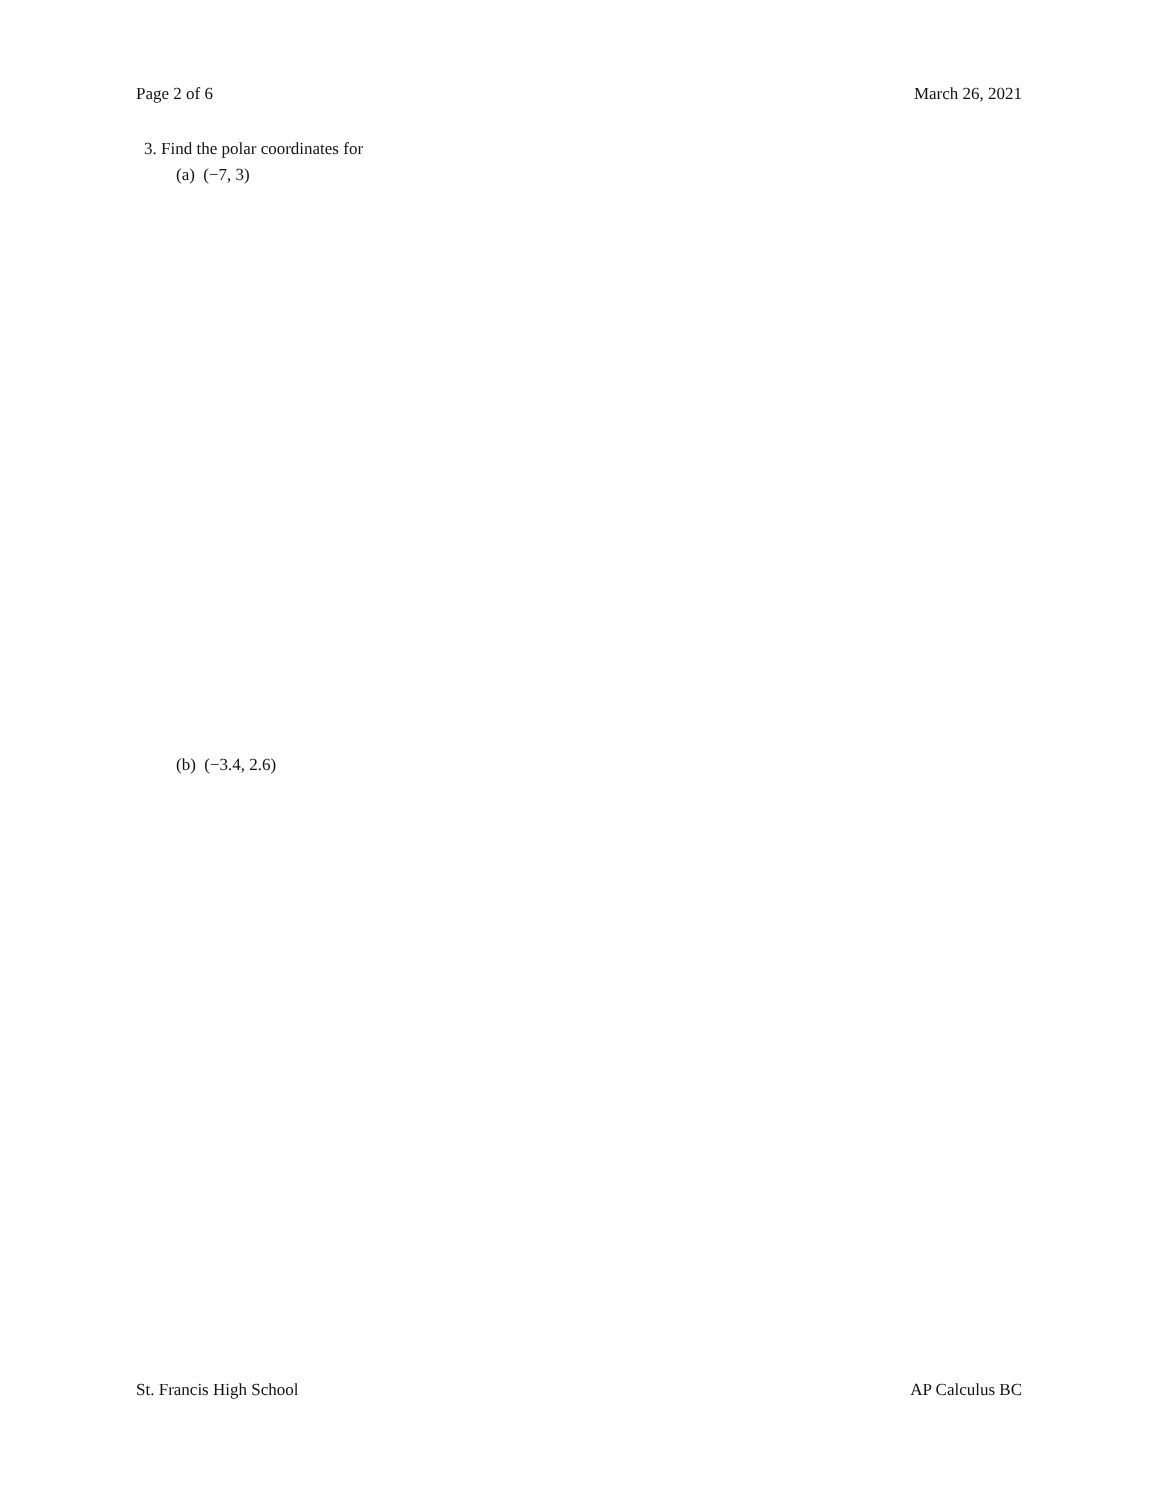Page 2 of 6 March 26, 2021
3. Find the polar coordinates for
(a) (−7, 3)
(b) (−3.4, 2.6)
St. Francis High School AP Calculus BC